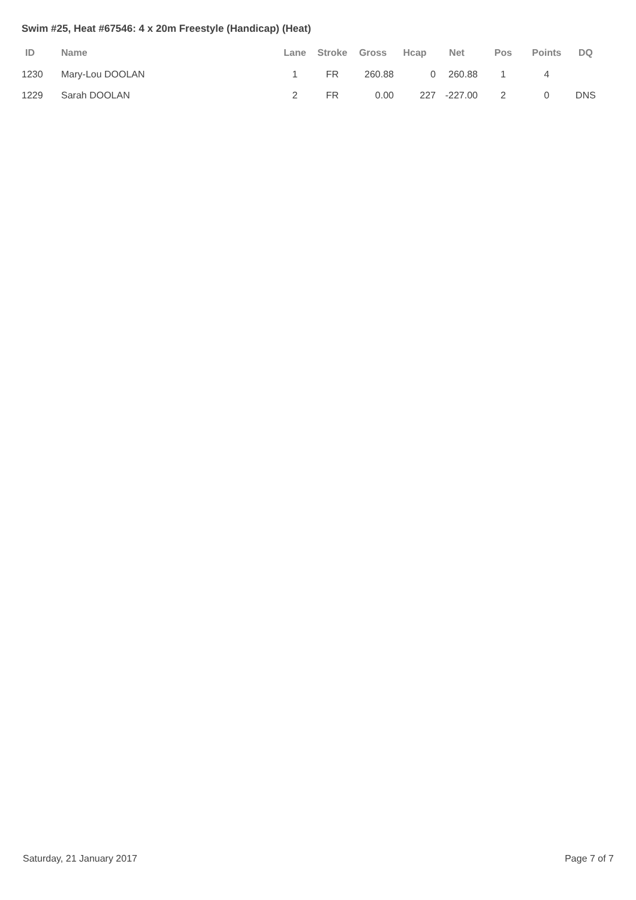Swim #25, Heat #67546: 4 x 20m Freestyle (Handicap) (Heat)
| ID | Name | Lane | Stroke | Gross | Hcap | Net | Pos | Points | DQ |
| --- | --- | --- | --- | --- | --- | --- | --- | --- | --- |
| 1230 | Mary-Lou DOOLAN | 1 | FR | 260.88 | 0 | 260.88 | 1 | 4 | |
| 1229 | Sarah DOOLAN | 2 | FR | 0.00 | 227 | -227.00 | 2 | 0 | DNS |
Saturday, 21 January 2017 Page 7 of 7